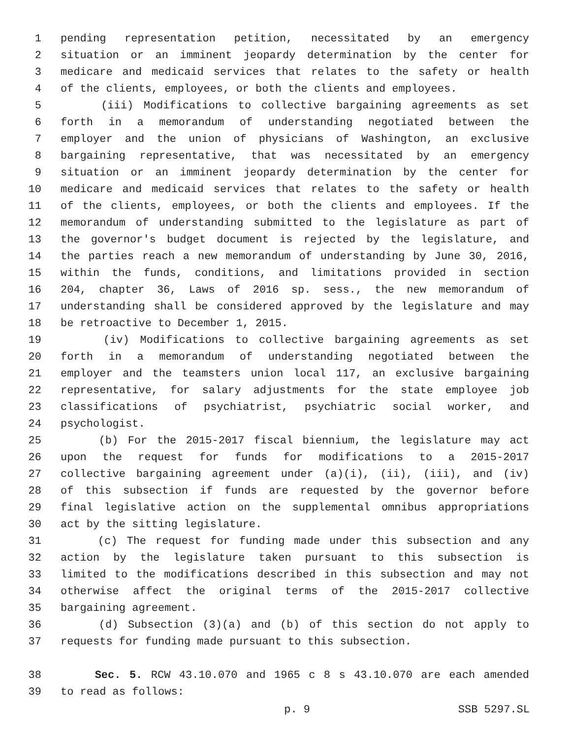1 pending representation petition, necessitated by an emergency
2 situation or an imminent jeopardy determination by the center for
3 medicare and medicaid services that relates to the safety or health
4 of the clients, employees, or both the clients and employees.
5 (iii) Modifications to collective bargaining agreements as set
6 forth in a memorandum of understanding negotiated between the
7 employer and the union of physicians of Washington, an exclusive
8 bargaining representative, that was necessitated by an emergency
9 situation or an imminent jeopardy determination by the center for
10 medicare and medicaid services that relates to the safety or health
11 of the clients, employees, or both the clients and employees. If the
12 memorandum of understanding submitted to the legislature as part of
13 the governor's budget document is rejected by the legislature, and
14 the parties reach a new memorandum of understanding by June 30, 2016,
15 within the funds, conditions, and limitations provided in section
16 204, chapter 36, Laws of 2016 sp. sess., the new memorandum of
17 understanding shall be considered approved by the legislature and may
18 be retroactive to December 1, 2015.
19 (iv) Modifications to collective bargaining agreements as set
20 forth in a memorandum of understanding negotiated between the
21 employer and the teamsters union local 117, an exclusive bargaining
22 representative, for salary adjustments for the state employee job
23 classifications of psychiatrist, psychiatric social worker, and
24 psychologist.
25 (b) For the 2015-2017 fiscal biennium, the legislature may act
26 upon the request for funds for modifications to a 2015-2017
27 collective bargaining agreement under (a)(i), (ii), (iii), and (iv)
28 of this subsection if funds are requested by the governor before
29 final legislative action on the supplemental omnibus appropriations
30 act by the sitting legislature.
31 (c) The request for funding made under this subsection and any
32 action by the legislature taken pursuant to this subsection is
33 limited to the modifications described in this subsection and may not
34 otherwise affect the original terms of the 2015-2017 collective
35 bargaining agreement.
36 (d) Subsection (3)(a) and (b) of this section do not apply to
37 requests for funding made pursuant to this subsection.
38 Sec. 5. RCW 43.10.070 and 1965 c 8 s 43.10.070 are each amended
39 to read as follows:
p. 9 SSB 5297.SL